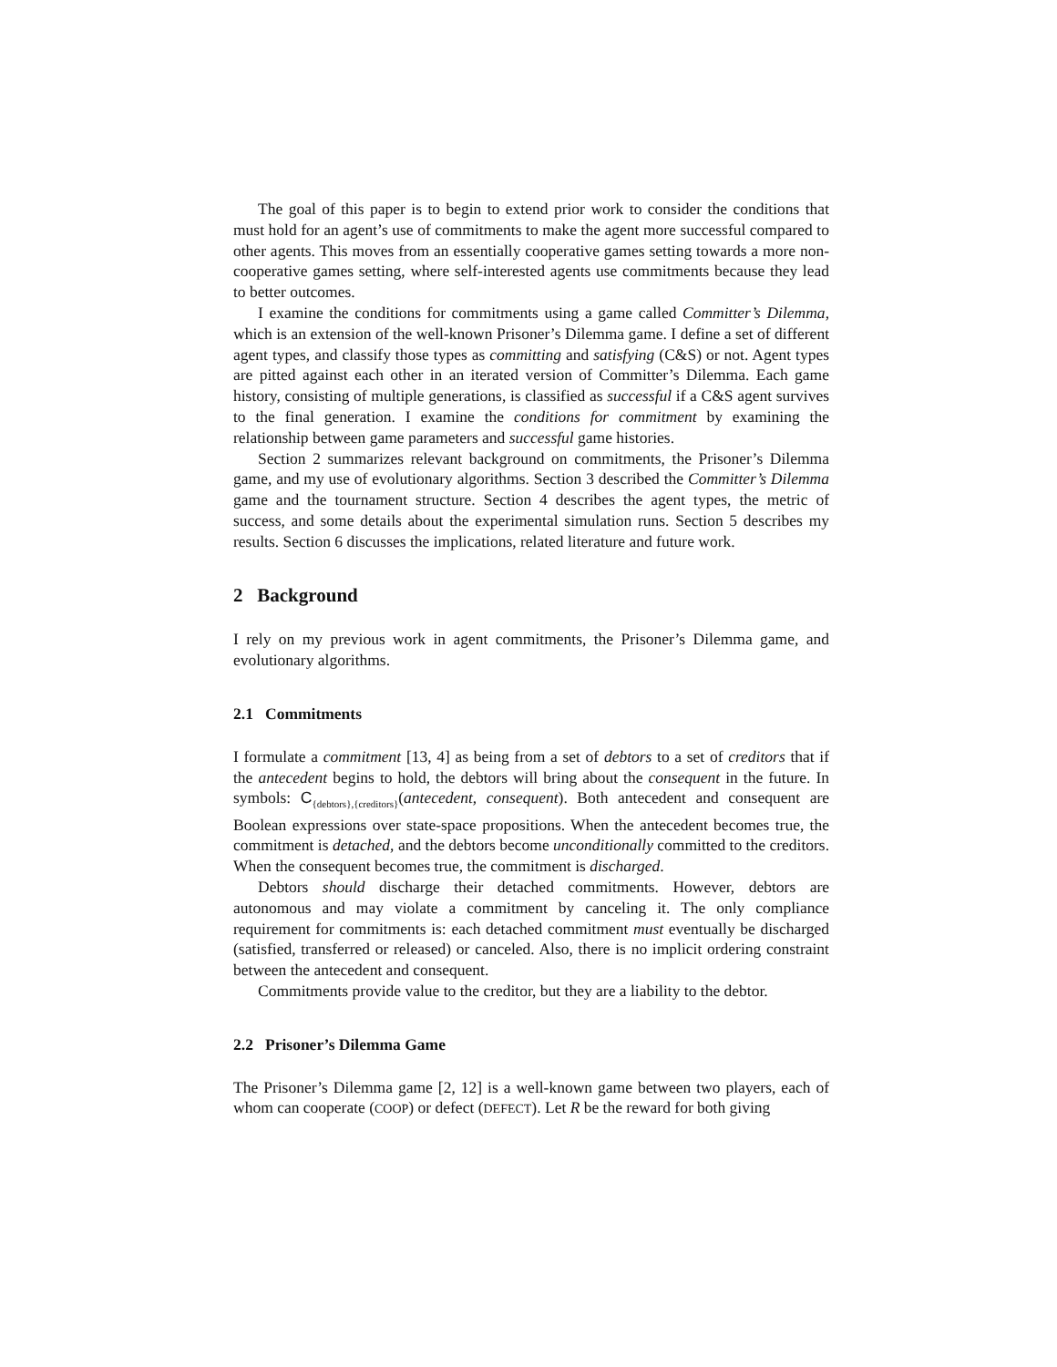The goal of this paper is to begin to extend prior work to consider the conditions that must hold for an agent’s use of commitments to make the agent more successful compared to other agents. This moves from an essentially cooperative games setting towards a more non-cooperative games setting, where self-interested agents use commitments because they lead to better outcomes.
I examine the conditions for commitments using a game called Committer’s Dilemma, which is an extension of the well-known Prisoner’s Dilemma game. I define a set of different agent types, and classify those types as committing and satisfying (C&S) or not. Agent types are pitted against each other in an iterated version of Committer’s Dilemma. Each game history, consisting of multiple generations, is classified as successful if a C&S agent survives to the final generation. I examine the conditions for commitment by examining the relationship between game parameters and successful game histories.
Section 2 summarizes relevant background on commitments, the Prisoner’s Dilemma game, and my use of evolutionary algorithms. Section 3 described the Committer’s Dilemma game and the tournament structure. Section 4 describes the agent types, the metric of success, and some details about the experimental simulation runs. Section 5 describes my results. Section 6 discusses the implications, related literature and future work.
2 Background
I rely on my previous work in agent commitments, the Prisoner’s Dilemma game, and evolutionary algorithms.
2.1 Commitments
I formulate a commitment [13, 4] as being from a set of debtors to a set of creditors that if the antecedent begins to hold, the debtors will bring about the consequent in the future. In symbols: C<sub>{debtors},{creditors}</sub>(antecedent, consequent). Both antecedent and consequent are Boolean expressions over state-space propositions. When the antecedent becomes true, the commitment is detached, and the debtors become unconditionally committed to the creditors. When the consequent becomes true, the commitment is discharged.
Debtors should discharge their detached commitments. However, debtors are autonomous and may violate a commitment by canceling it. The only compliance requirement for commitments is: each detached commitment must eventually be discharged (satisfied, transferred or released) or canceled. Also, there is no implicit ordering constraint between the antecedent and consequent.
Commitments provide value to the creditor, but they are a liability to the debtor.
2.2 Prisoner’s Dilemma Game
The Prisoner’s Dilemma game [2, 12] is a well-known game between two players, each of whom can cooperate (COOP) or defect (DEFECT). Let R be the reward for both giving